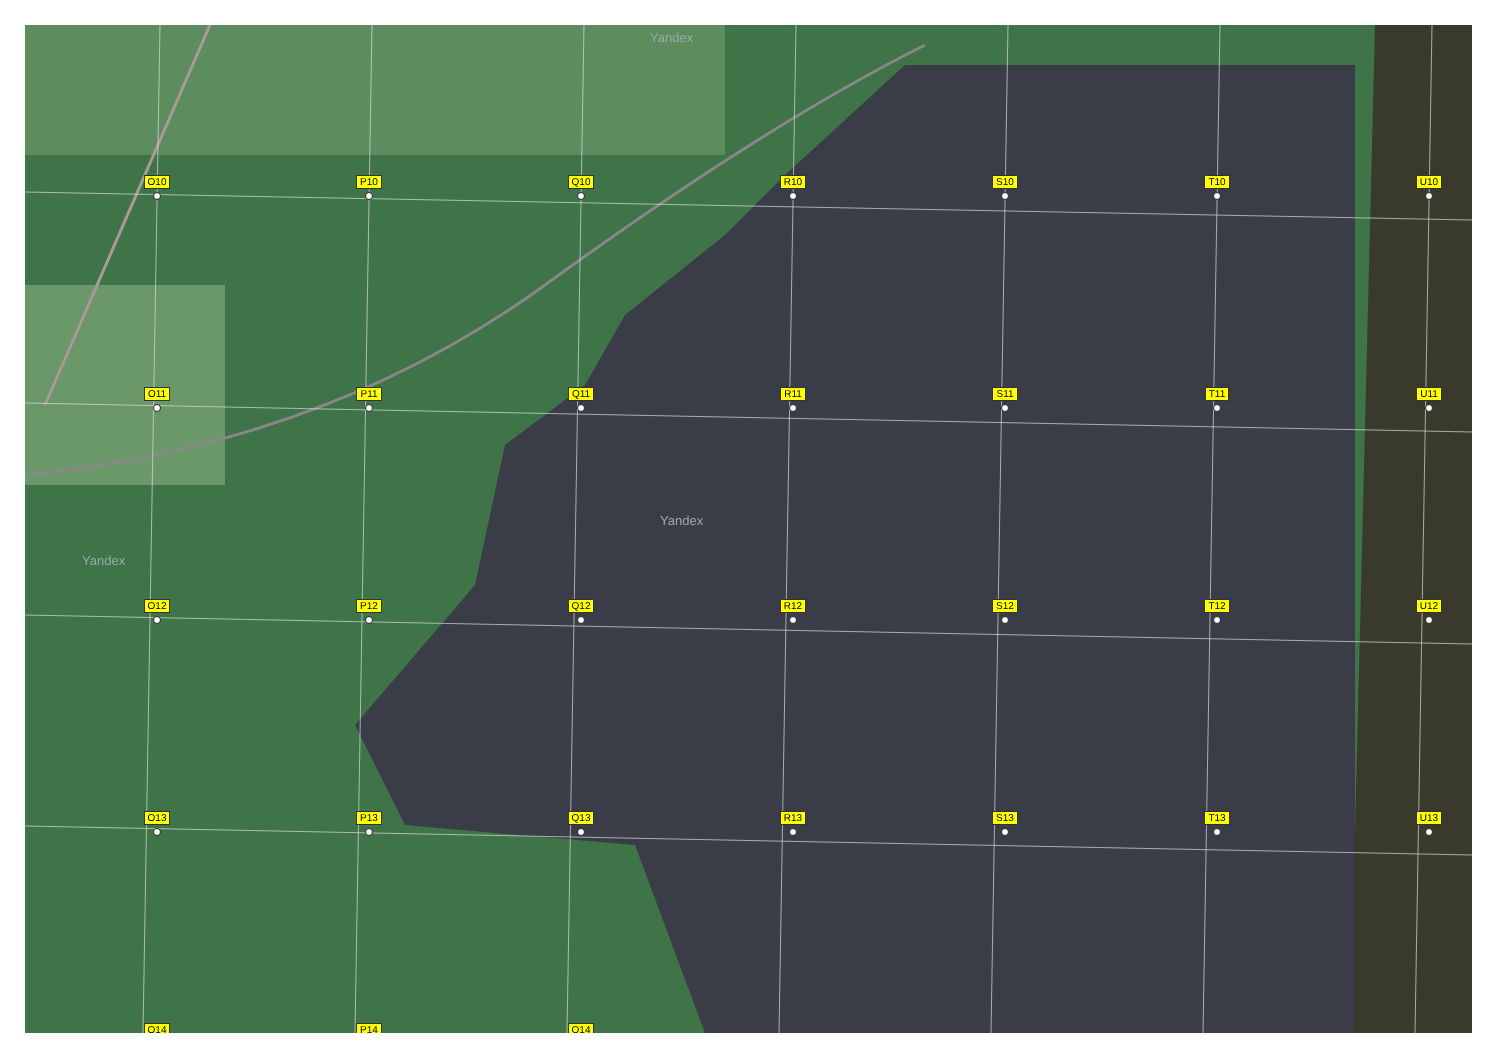Yandex
Yandex
Yandex
O10
P10
Q10
R10
S10
T10
U10
O11
P11
Q11
R11
S11
T11
U11
O12
P12
Q12
R12
S12
T12
U12
O13
P13
Q13
R13
S13
T13
U13
O14
P14
Q14